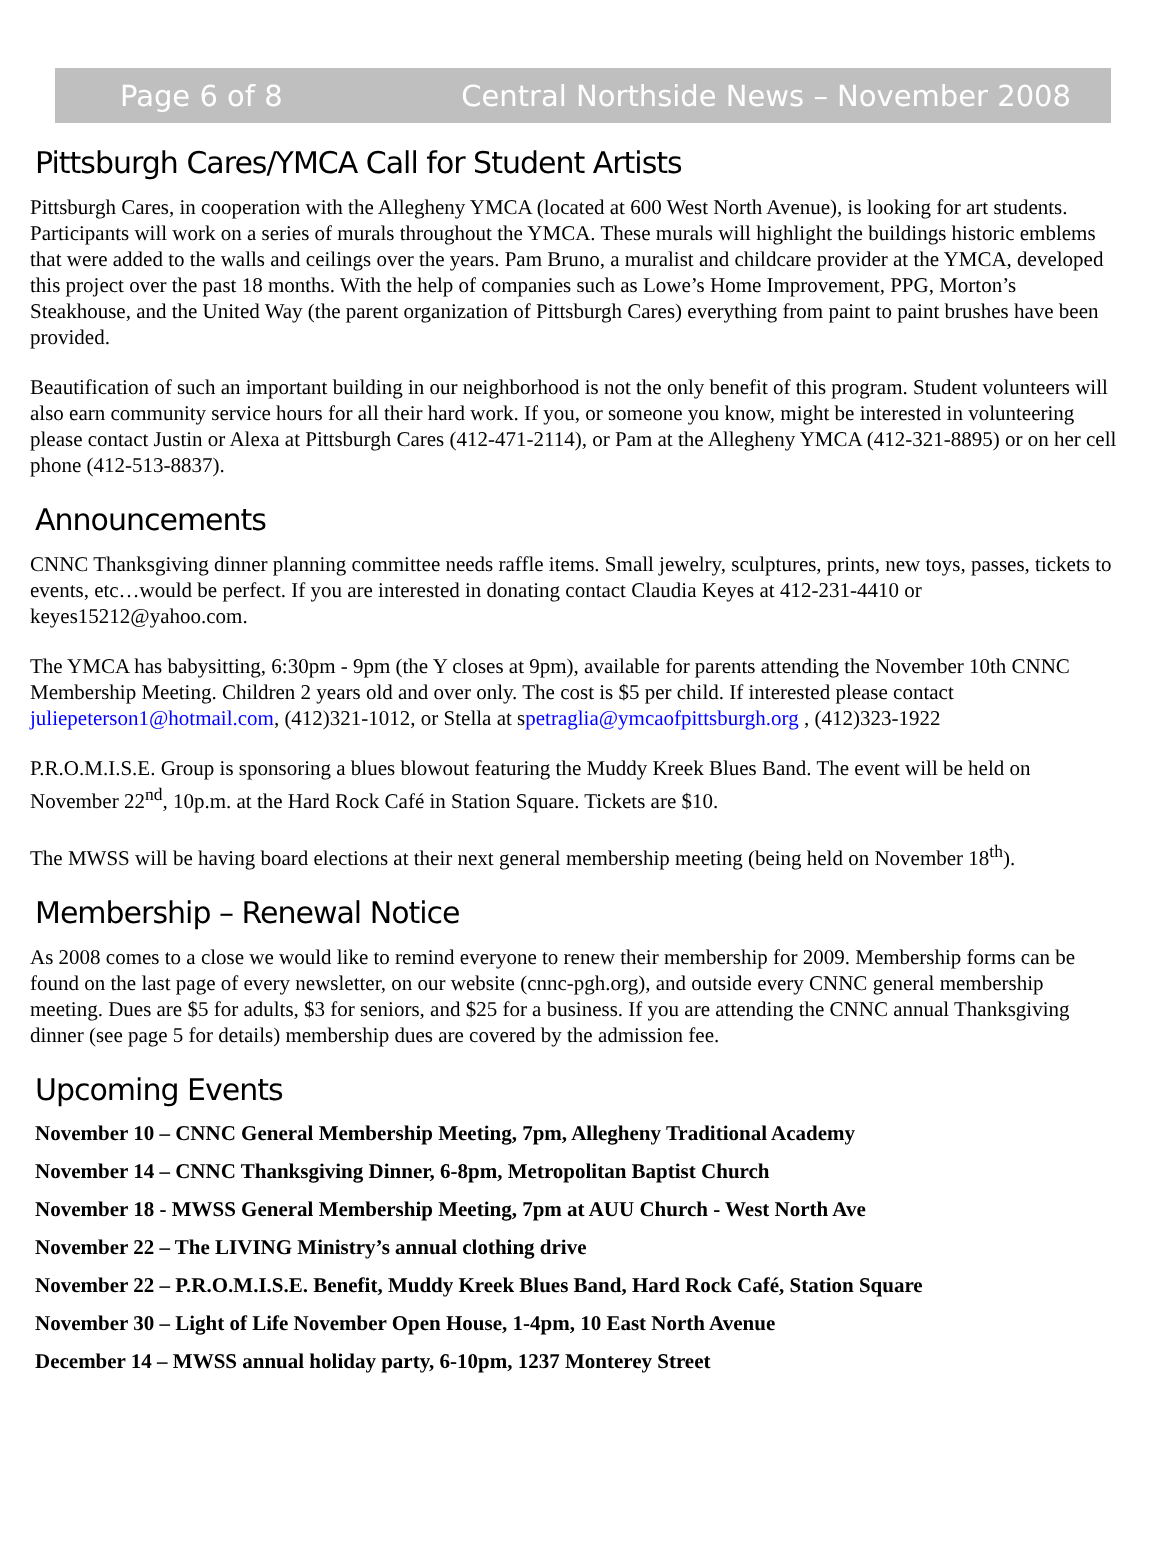Page 6 of 8 Central Northside News – November 2008
Pittsburgh Cares/YMCA Call for Student Artists
Pittsburgh Cares, in cooperation with the Allegheny YMCA (located at 600 West North Avenue), is looking for art students. Participants will work on a series of murals throughout the YMCA. These murals will highlight the buildings historic emblems that were added to the walls and ceilings over the years. Pam Bruno, a muralist and childcare provider at the YMCA, developed this project over the past 18 months. With the help of companies such as Lowe’s Home Improvement, PPG, Morton’s Steakhouse, and the United Way (the parent organization of Pittsburgh Cares) everything from paint to paint brushes have been provided.
Beautification of such an important building in our neighborhood is not the only benefit of this program. Student volunteers will also earn community service hours for all their hard work. If you, or someone you know, might be interested in volunteering please contact Justin or Alexa at Pittsburgh Cares (412-471-2114), or Pam at the Allegheny YMCA (412-321-8895) or on her cell phone (412-513-8837).
Announcements
CNNC Thanksgiving dinner planning committee needs raffle items. Small jewelry, sculptures, prints, new toys, passes, tickets to events, etc…would be perfect. If you are interested in donating contact Claudia Keyes at 412-231-4410 or keyes15212@yahoo.com.
The YMCA has babysitting, 6:30pm - 9pm (the Y closes at 9pm), available for parents attending the November 10th CNNC Membership Meeting. Children 2 years old and over only. The cost is $5 per child. If interested please contact juliepeterson1@hotmail.com, (412)321-1012, or Stella at spetraglia@ymcaofpittsburgh.org , (412)323-1922
P.R.O.M.I.S.E. Group is sponsoring a blues blowout featuring the Muddy Kreek Blues Band. The event will be held on November 22<sup>nd</sup>, 10p.m. at the Hard Rock Café in Station Square. Tickets are $10.
The MWSS will be having board elections at their next general membership meeting (being held on November 18<sup>th</sup>).
Membership – Renewal Notice
As 2008 comes to a close we would like to remind everyone to renew their membership for 2009. Membership forms can be found on the last page of every newsletter, on our website (cnnc-pgh.org), and outside every CNNC general membership meeting. Dues are $5 for adults, $3 for seniors, and $25 for a business. If you are attending the CNNC annual Thanksgiving dinner (see page 5 for details) membership dues are covered by the admission fee.
Upcoming Events
November 10 – CNNC General Membership Meeting, 7pm, Allegheny Traditional Academy
November 14 – CNNC Thanksgiving Dinner, 6-8pm, Metropolitan Baptist Church
November 18 - MWSS General Membership Meeting, 7pm at AUU Church - West North Ave
November 22 – The LIVING Ministry’s annual clothing drive
November 22 – P.R.O.M.I.S.E. Benefit, Muddy Kreek Blues Band, Hard Rock Café, Station Square
November 30 – Light of Life November Open House, 1-4pm, 10 East North Avenue
December 14 – MWSS annual holiday party, 6-10pm, 1237 Monterey Street